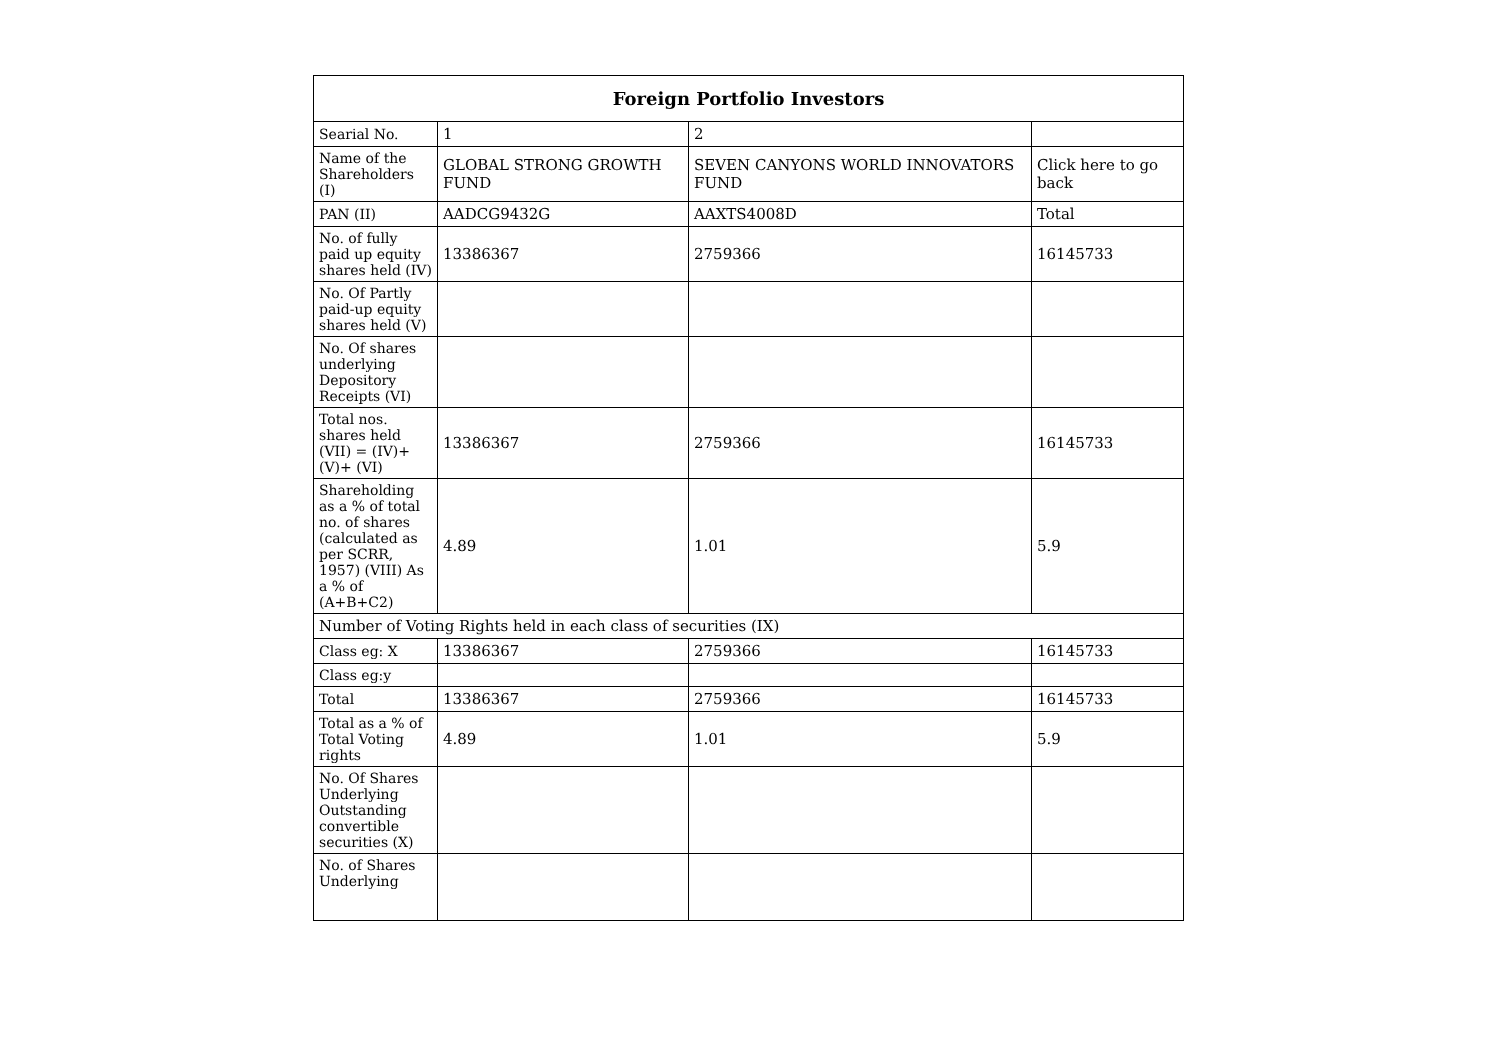| Foreign Portfolio Investors | | | |
| --- | --- | --- | --- |
| Searial No. | 1 | 2 | |
| Name of the Shareholders (I) | GLOBAL STRONG GROWTH FUND | SEVEN CANYONS WORLD INNOVATORS FUND | Click here to go back |
| PAN (II) | AADCG9432G | AAXTS4008D | Total |
| No. of fully paid up equity shares held (IV) | 13386367 | 2759366 | 16145733 |
| No. Of Partly paid-up equity shares held (V) | | | |
| No. Of shares underlying Depository Receipts (VI) | | | |
| Total nos. shares held (VII) = (IV)+(V)+ (VI) | 13386367 | 2759366 | 16145733 |
| Shareholding as a % of total no. of shares (calculated as per SCRR, 1957) (VIII) As a % of (A+B+C2) | 4.89 | 1.01 | 5.9 |
| Number of Voting Rights held in each class of securities (IX) | | | |
| Class eg: X | 13386367 | 2759366 | 16145733 |
| Class eg:y | | | |
| Total | 13386367 | 2759366 | 16145733 |
| Total as a % of Total Voting rights | 4.89 | 1.01 | 5.9 |
| No. Of Shares Underlying Outstanding convertible securities (X) | | | |
| No. of Shares Underlying | | | |